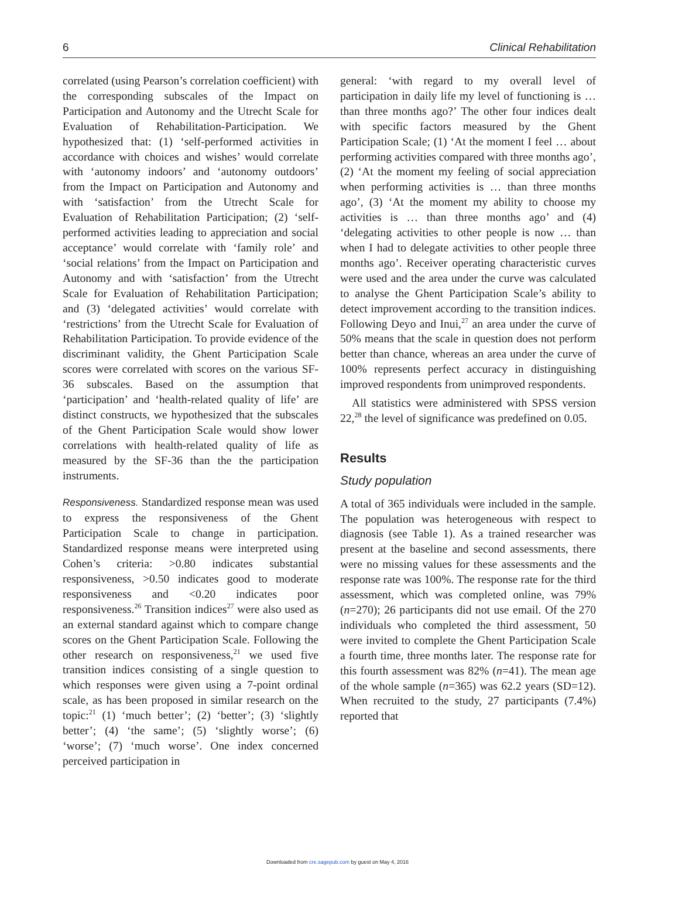6 Clinical Rehabilitation
correlated (using Pearson’s correlation coefficient) with the corresponding subscales of the Impact on Participation and Autonomy and the Utrecht Scale for Evaluation of Rehabilitation-Participation. We hypothesized that: (1) ‘self-performed activities in accordance with choices and wishes’ would correlate with ‘autonomy indoors’ and ‘autonomy outdoors’ from the Impact on Participation and Autonomy and with ‘satisfaction’ from the Utrecht Scale for Evaluation of Rehabilitation Participation; (2) ‘self-performed activities leading to appreciation and social acceptance’ would correlate with ‘family role’ and ‘social relations’ from the Impact on Participation and Autonomy and with ‘satisfaction’ from the Utrecht Scale for Evaluation of Rehabilitation Participation; and (3) ‘delegated activities’ would correlate with ‘restrictions’ from the Utrecht Scale for Evaluation of Rehabilitation Participation. To provide evidence of the discriminant validity, the Ghent Participation Scale scores were correlated with scores on the various SF-36 subscales. Based on the assumption that ‘participation’ and ‘health-related quality of life’ are distinct constructs, we hypothesized that the subscales of the Ghent Participation Scale would show lower correlations with health-related quality of life as measured by the SF-36 than the the participation instruments.
Responsiveness. Standardized response mean was used to express the responsiveness of the Ghent Participation Scale to change in participation. Standardized response means were interpreted using Cohen’s criteria: >0.80 indicates substantial responsiveness, >0.50 indicates good to moderate responsiveness and <0.20 indicates poor responsiveness.<sup>26</sup> Transition indices<sup>27</sup> were also used as an external standard against which to compare change scores on the Ghent Participation Scale. Following the other research on responsiveness,<sup>21</sup> we used five transition indices consisting of a single question to which responses were given using a 7-point ordinal scale, as has been proposed in similar research on the topic:<sup>21</sup> (1) ‘much better’; (2) ‘better’; (3) ‘slightly better’; (4) ‘the same’; (5) ‘slightly worse’; (6) ‘worse’; (7) ‘much worse’. One index concerned perceived participation in
general: ‘with regard to my overall level of participation in daily life my level of functioning is … than three months ago?’ The other four indices dealt with specific factors measured by the Ghent Participation Scale; (1) ‘At the moment I feel … about performing activities compared with three months ago’, (2) ‘At the moment my feeling of social appreciation when performing activities is … than three months ago’, (3) ‘At the moment my ability to choose my activities is … than three months ago’ and (4) ‘delegating activities to other people is now … than when I had to delegate activities to other people three months ago’. Receiver operating characteristic curves were used and the area under the curve was calculated to analyse the Ghent Participation Scale’s ability to detect improvement according to the transition indices. Following Deyo and Inui,<sup>27</sup> an area under the curve of 50% means that the scale in question does not perform better than chance, whereas an area under the curve of 100% represents perfect accuracy in distinguishing improved respondents from unimproved respondents.
All statistics were administered with SPSS version 22,<sup>28</sup> the level of significance was predefined on 0.05.
Results
Study population
A total of 365 individuals were included in the sample. The population was heterogeneous with respect to diagnosis (see Table 1). As a trained researcher was present at the baseline and second assessments, there were no missing values for these assessments and the response rate was 100%. The response rate for the third assessment, which was completed online, was 79% (n=270); 26 participants did not use email. Of the 270 individuals who completed the third assessment, 50 were invited to complete the Ghent Participation Scale a fourth time, three months later. The response rate for this fourth assessment was 82% (n=41). The mean age of the whole sample (n=365) was 62.2 years (SD=12). When recruited to the study, 27 participants (7.4%) reported that
Downloaded from cre.sagepub.com by guest on May 4, 2016